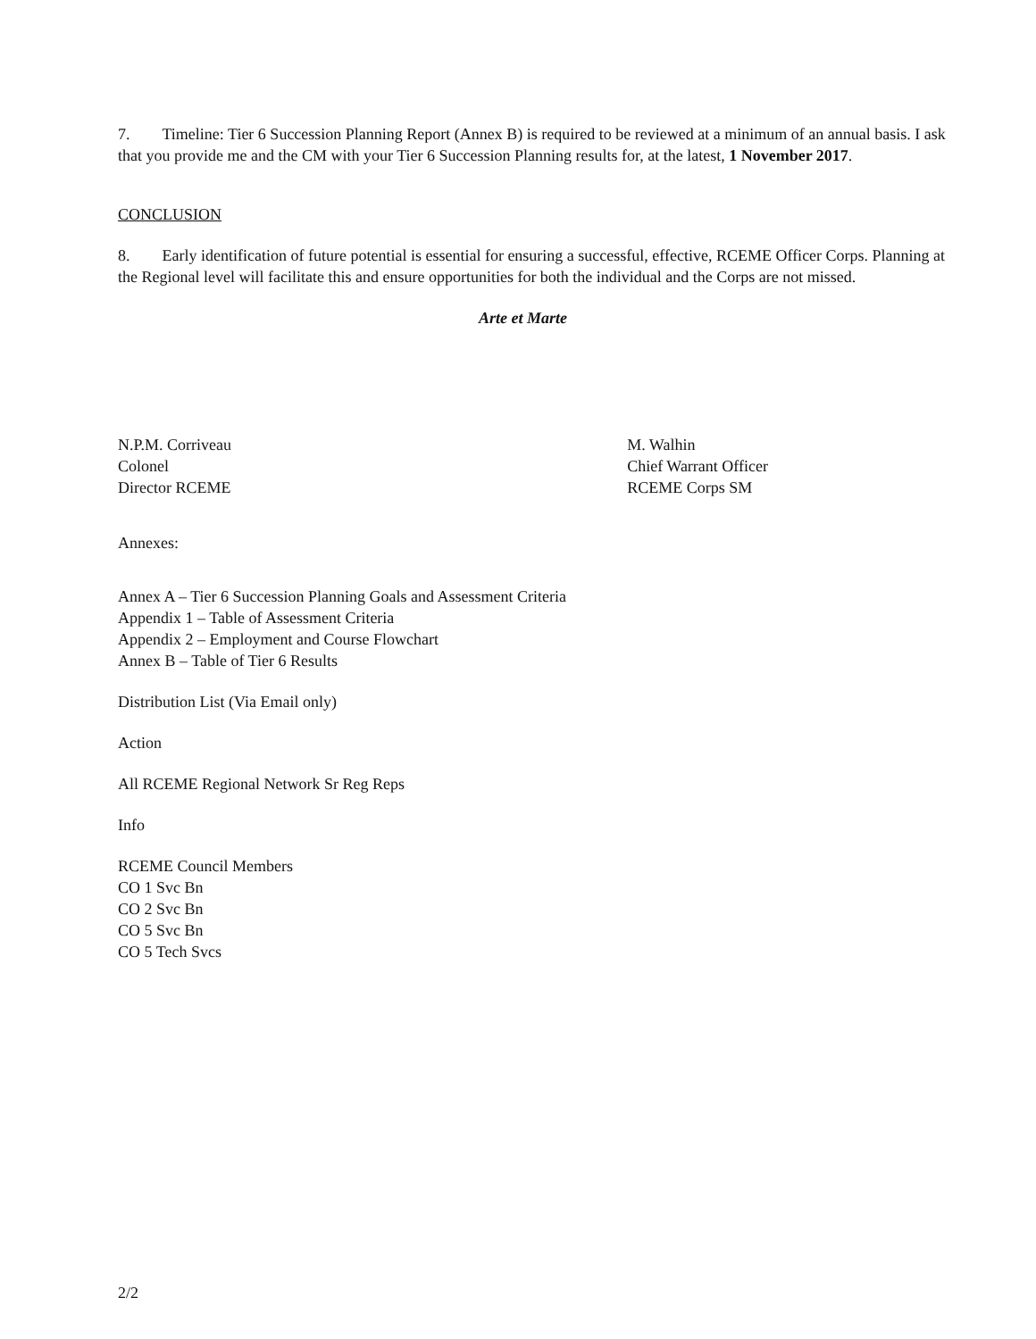7. Timeline: Tier 6 Succession Planning Report (Annex B) is required to be reviewed at a minimum of an annual basis. I ask that you provide me and the CM with your Tier 6 Succession Planning results for, at the latest, 1 November 2017.
CONCLUSION
8. Early identification of future potential is essential for ensuring a successful, effective, RCEME Officer Corps. Planning at the Regional level will facilitate this and ensure opportunities for both the individual and the Corps are not missed.
Arte et Marte
N.P.M. Corriveau
Colonel
Director RCEME
M. Walhin
Chief Warrant Officer
RCEME Corps SM
Annexes:
Annex A – Tier 6 Succession Planning Goals and Assessment Criteria
Appendix 1 – Table of Assessment Criteria
Appendix 2 – Employment and Course Flowchart
Annex B – Table of Tier 6 Results
Distribution List (Via Email only)
Action
All RCEME Regional Network Sr Reg Reps
Info
RCEME Council Members
CO 1 Svc Bn
CO 2 Svc Bn
CO 5 Svc Bn
CO 5 Tech Svcs
2/2